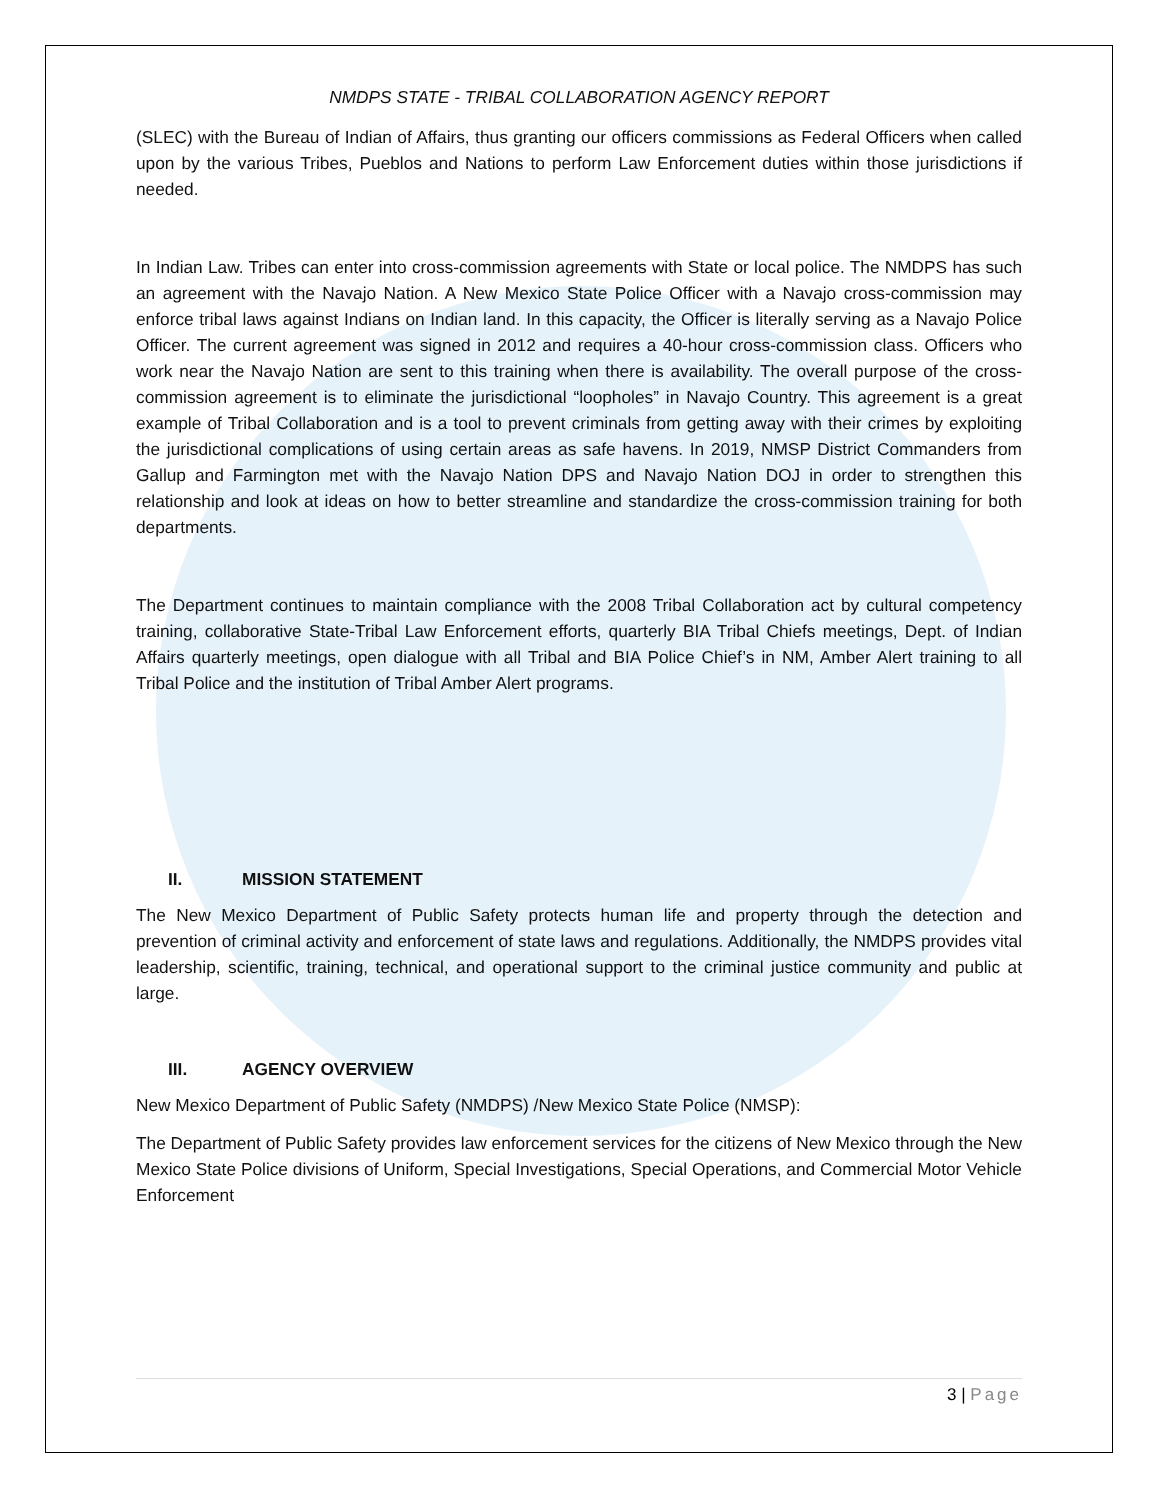NMDPS STATE - TRIBAL COLLABORATION AGENCY REPORT
(SLEC) with the Bureau of Indian of Affairs, thus granting our officers commissions as Federal Officers when called upon by the various Tribes, Pueblos and Nations to perform Law Enforcement duties within those jurisdictions if needed.
In Indian Law. Tribes can enter into cross-commission agreements with State or local police. The NMDPS has such an agreement with the Navajo Nation. A New Mexico State Police Officer with a Navajo cross-commission may enforce tribal laws against Indians on Indian land. In this capacity, the Officer is literally serving as a Navajo Police Officer. The current agreement was signed in 2012 and requires a 40-hour cross-commission class. Officers who work near the Navajo Nation are sent to this training when there is availability. The overall purpose of the cross-commission agreement is to eliminate the jurisdictional “loopholes” in Navajo Country. This agreement is a great example of Tribal Collaboration and is a tool to prevent criminals from getting away with their crimes by exploiting the jurisdictional complications of using certain areas as safe havens. In 2019, NMSP District Commanders from Gallup and Farmington met with the Navajo Nation DPS and Navajo Nation DOJ in order to strengthen this relationship and look at ideas on how to better streamline and standardize the cross-commission training for both departments.
The Department continues to maintain compliance with the 2008 Tribal Collaboration act by cultural competency training, collaborative State-Tribal Law Enforcement efforts, quarterly BIA Tribal Chiefs meetings, Dept. of Indian Affairs quarterly meetings, open dialogue with all Tribal and BIA Police Chief’s in NM, Amber Alert training to all Tribal Police and the institution of Tribal Amber Alert programs.
II. MISSION STATEMENT
The New Mexico Department of Public Safety protects human life and property through the detection and prevention of criminal activity and enforcement of state laws and regulations. Additionally, the NMDPS provides vital leadership, scientific, training, technical, and operational support to the criminal justice community and public at large.
III. AGENCY OVERVIEW
New Mexico Department of Public Safety (NMDPS) /New Mexico State Police (NMSP):
The Department of Public Safety provides law enforcement services for the citizens of New Mexico through the New Mexico State Police divisions of Uniform, Special Investigations, Special Operations, and Commercial Motor Vehicle Enforcement
3 | Page